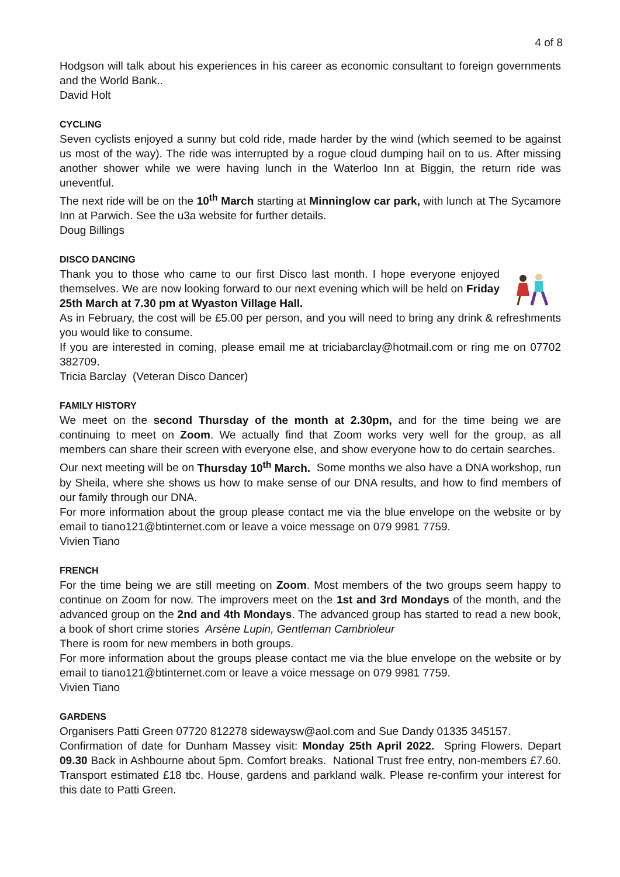4 of 8
Hodgson will talk about his experiences in his career as economic consultant to foreign governments and the World Bank..
David Holt
CYCLING
Seven cyclists enjoyed a sunny but cold ride, made harder by the wind (which seemed to be against us most of the way). The ride was interrupted by a rogue cloud dumping hail on to us. After missing another shower while we were having lunch in the Waterloo Inn at Biggin, the return ride was uneventful.
The next ride will be on the 10<sup>th</sup> March starting at Minninglow car park, with lunch at The Sycamore Inn at Parwich. See the u3a website for further details.
Doug Billings
DISCO DANCING
Thank you to those who came to our first Disco last month. I hope everyone enjoyed themselves. We are now looking forward to our next evening which will be held on Friday 25th March at 7.30 pm at Wyaston Village Hall.
As in February, the cost will be £5.00 per person, and you will need to bring any drink & refreshments you would like to consume.
If you are interested in coming, please email me at triciabarclay@hotmail.com or ring me on 07702 382709.
Tricia Barclay (Veteran Disco Dancer)
FAMILY HISTORY
We meet on the second Thursday of the month at 2.30pm, and for the time being we are continuing to meet on Zoom. We actually find that Zoom works very well for the group, as all members can share their screen with everyone else, and show everyone how to do certain searches.
Our next meeting will be on Thursday 10<sup>th</sup> March. Some months we also have a DNA workshop, run by Sheila, where she shows us how to make sense of our DNA results, and how to find members of our family through our DNA.
For more information about the group please contact me via the blue envelope on the website or by email to tiano121@btinternet.com or leave a voice message on 079 9981 7759.
Vivien Tiano
FRENCH
For the time being we are still meeting on Zoom. Most members of the two groups seem happy to continue on Zoom for now. The improvers meet on the 1st and 3rd Mondays of the month, and the advanced group on the 2nd and 4th Mondays. The advanced group has started to read a new book, a book of short crime stories Arsène Lupin, Gentleman Cambrioleur
There is room for new members in both groups.
For more information about the groups please contact me via the blue envelope on the website or by email to tiano121@btinternet.com or leave a voice message on 079 9981 7759.
Vivien Tiano
GARDENS
Organisers Patti Green 07720 812278 sidewaysw@aol.com and Sue Dandy 01335 345157.
Confirmation of date for Dunham Massey visit: Monday 25th April 2022. Spring Flowers. Depart 09.30 Back in Ashbourne about 5pm. Comfort breaks. National Trust free entry, non-members £7.60. Transport estimated £18 tbc. House, gardens and parkland walk. Please re-confirm your interest for this date to Patti Green.